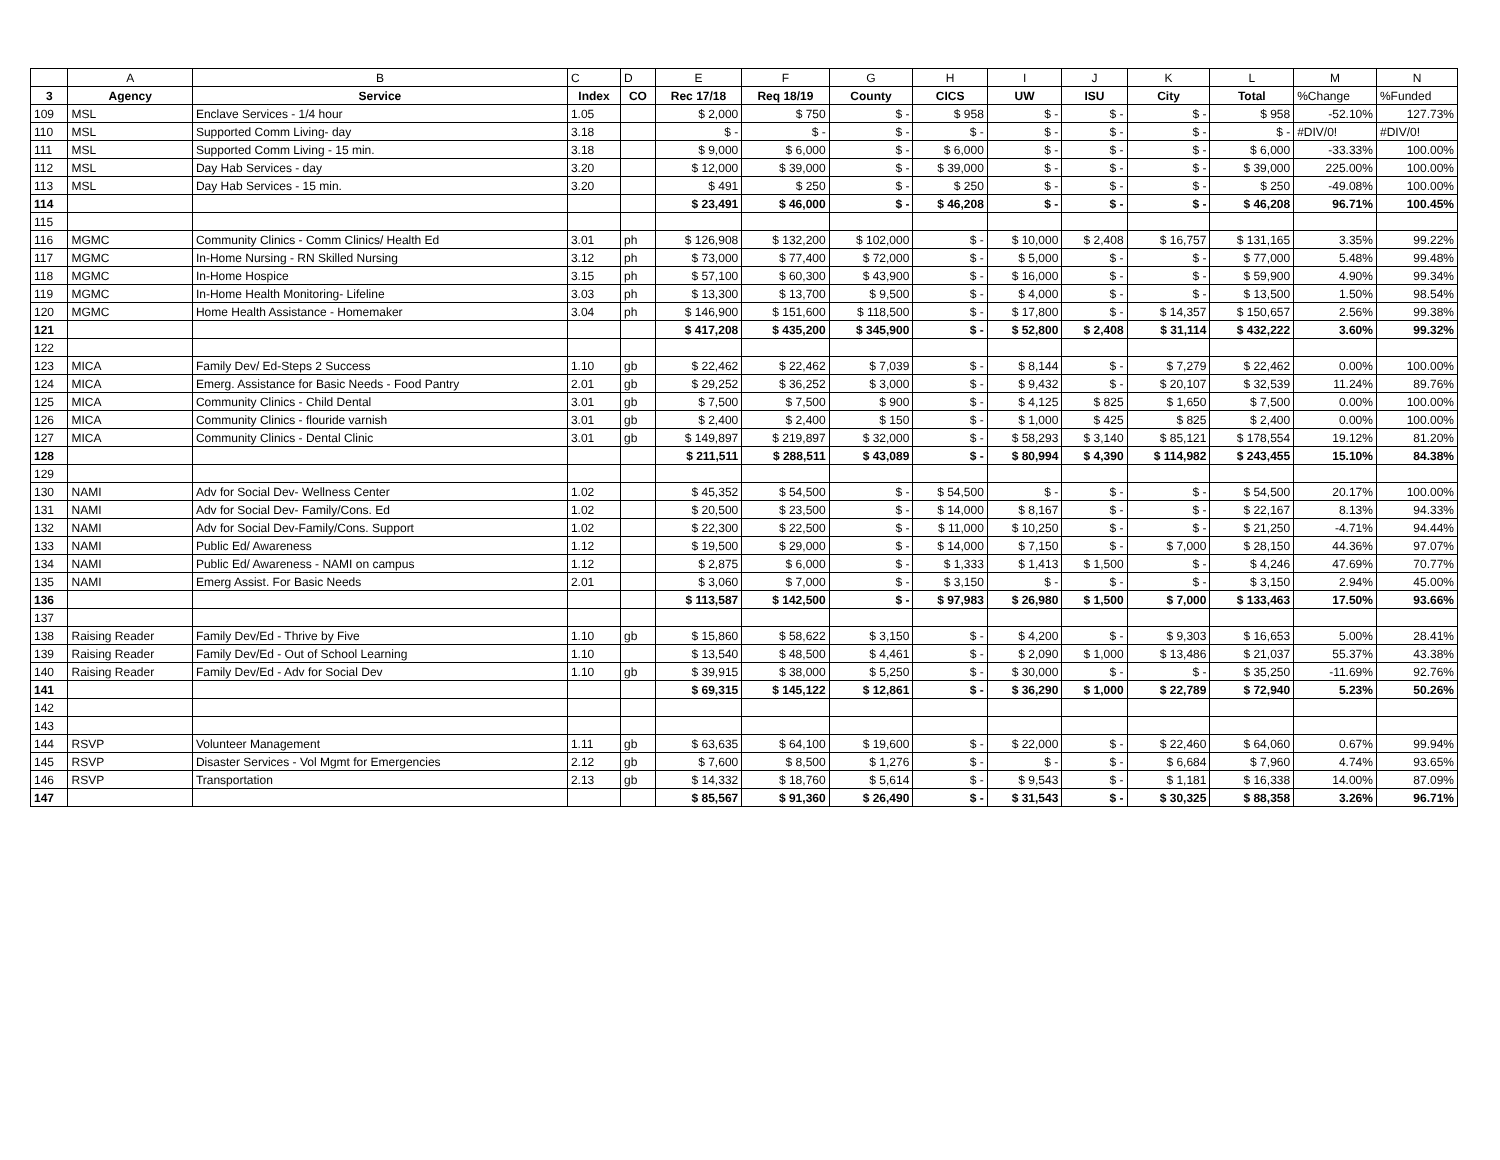| | A | B | C | D | E | F | G | H | I | J | K | L | M | N |
| 3 | Agency | Service | Index | CO | Rec 17/18 | Req 18/19 | County | CICS | UW | ISU | City | Total | %Change | %Funded |
| 109 | MSL | Enclave Services - 1/4 hour | 1.05 | | $ 2,000 | $ 750 | $ - | $ 958 | $ - | $ - | $ - | $ 958 | -52.10% | 127.73% |
| 110 | MSL | Supported Comm Living- day | 3.18 | | $ - | $ - | $ - | $ - | $ - | $ - | $ - | $ - | #DIV/0! | #DIV/0! |
| 111 | MSL | Supported Comm Living - 15 min. | 3.18 | | $ 9,000 | $ 6,000 | $ - | $ 6,000 | $ - | $ - | $ - | $ 6,000 | -33.33% | 100.00% |
| 112 | MSL | Day Hab Services - day | 3.20 | | $ 12,000 | $ 39,000 | $ - | $ 39,000 | $ - | $ - | $ - | $ 39,000 | 225.00% | 100.00% |
| 113 | MSL | Day Hab Services - 15 min. | 3.20 | | $ 491 | $ 250 | $ - | $ 250 | $ - | $ - | $ - | $ 250 | -49.08% | 100.00% |
| 114 | | | | | $ 23,491 | $ 46,000 | $ - | $ 46,208 | $ - | $ - | $ - | $ 46,208 | 96.71% | 100.45% |
| 115 | | | | | | | | | | | | | | |
| 116 | MGMC | Community Clinics - Comm Clinics/ Health Ed | 3.01 | ph | $ 126,908 | $ 132,200 | $ 102,000 | $ - | $ 10,000 | $ 2,408 | $ 16,757 | $ 131,165 | 3.35% | 99.22% |
| 117 | MGMC | In-Home Nursing - RN Skilled Nursing | 3.12 | ph | $ 73,000 | $ 77,400 | $ 72,000 | $ - | $ 5,000 | $ - | $ - | $ 77,000 | 5.48% | 99.48% |
| 118 | MGMC | In-Home Hospice | 3.15 | ph | $ 57,100 | $ 60,300 | $ 43,900 | $ - | $ 16,000 | $ - | $ - | $ 59,900 | 4.90% | 99.34% |
| 119 | MGMC | In-Home Health Monitoring- Lifeline | 3.03 | ph | $ 13,300 | $ 13,700 | $ 9,500 | $ - | $ 4,000 | $ - | $ - | $ 13,500 | 1.50% | 98.54% |
| 120 | MGMC | Home Health Assistance - Homemaker | 3.04 | ph | $ 146,900 | $ 151,600 | $ 118,500 | $ - | $ 17,800 | $ - | $ 14,357 | $ 150,657 | 2.56% | 99.38% |
| 121 | | | | | $ 417,208 | $ 435,200 | $ 345,900 | $ - | $ 52,800 | $ 2,408 | $ 31,114 | $ 432,222 | 3.60% | 99.32% |
| 122 | | | | | | | | | | | | | | |
| 123 | MICA | Family Dev/ Ed-Steps 2 Success | 1.10 | gb | $ 22,462 | $ 22,462 | $ 7,039 | $ - | $ 8,144 | $ - | $ 7,279 | $ 22,462 | 0.00% | 100.00% |
| 124 | MICA | Emerg. Assistance for Basic Needs - Food Pantry | 2.01 | gb | $ 29,252 | $ 36,252 | $ 3,000 | $ - | $ 9,432 | $ - | $ 20,107 | $ 32,539 | 11.24% | 89.76% |
| 125 | MICA | Community Clinics - Child Dental | 3.01 | gb | $ 7,500 | $ 7,500 | $ 900 | $ - | $ 4,125 | $ 825 | $ 1,650 | $ 7,500 | 0.00% | 100.00% |
| 126 | MICA | Community Clinics - flouride varnish | 3.01 | gb | $ 2,400 | $ 2,400 | $ 150 | $ - | $ 1,000 | $ 425 | $ 825 | $ 2,400 | 0.00% | 100.00% |
| 127 | MICA | Community Clinics - Dental Clinic | 3.01 | gb | $ 149,897 | $ 219,897 | $ 32,000 | $ - | $ 58,293 | $ 3,140 | $ 85,121 | $ 178,554 | 19.12% | 81.20% |
| 128 | | | | | $ 211,511 | $ 288,511 | $ 43,089 | $ - | $ 80,994 | $ 4,390 | $ 114,982 | $ 243,455 | 15.10% | 84.38% |
| 129 | | | | | | | | | | | | | | |
| 130 | NAMI | Adv for Social Dev- Wellness Center | 1.02 | | $ 45,352 | $ 54,500 | $ - | $ 54,500 | $ - | $ - | $ - | $ 54,500 | 20.17% | 100.00% |
| 131 | NAMI | Adv for Social Dev- Family/Cons. Ed | 1.02 | | $ 20,500 | $ 23,500 | $ - | $ 14,000 | $ 8,167 | $ - | $ - | $ 22,167 | 8.13% | 94.33% |
| 132 | NAMI | Adv for Social Dev-Family/Cons. Support | 1.02 | | $ 22,300 | $ 22,500 | $ - | $ 11,000 | $ 10,250 | $ - | $ - | $ 21,250 | -4.71% | 94.44% |
| 133 | NAMI | Public Ed/ Awareness | 1.12 | | $ 19,500 | $ 29,000 | $ - | $ 14,000 | $ 7,150 | $ - | $ 7,000 | $ 28,150 | 44.36% | 97.07% |
| 134 | NAMI | Public Ed/ Awareness - NAMI on campus | 1.12 | | $ 2,875 | $ 6,000 | $ - | $ 1,333 | $ 1,413 | $ 1,500 | $ - | $ 4,246 | 47.69% | 70.77% |
| 135 | NAMI | Emerg Assist. For Basic Needs | 2.01 | | $ 3,060 | $ 7,000 | $ - | $ 3,150 | $ - | $ - | $ - | $ 3,150 | 2.94% | 45.00% |
| 136 | | | | | $ 113,587 | $ 142,500 | $ - | $ 97,983 | $ 26,980 | $ 1,500 | $ 7,000 | $ 133,463 | 17.50% | 93.66% |
| 137 | | | | | | | | | | | | | | |
| 138 | Raising Reader | Family Dev/Ed - Thrive by Five | 1.10 | gb | $ 15,860 | $ 58,622 | $ 3,150 | $ - | $ 4,200 | $ - | $ 9,303 | $ 16,653 | 5.00% | 28.41% |
| 139 | Raising Reader | Family Dev/Ed - Out of School Learning | 1.10 | | $ 13,540 | $ 48,500 | $ 4,461 | $ - | $ 2,090 | $ 1,000 | $ 13,486 | $ 21,037 | 55.37% | 43.38% |
| 140 | Raising Reader | Family Dev/Ed - Adv for Social Dev | 1.10 | gb | $ 39,915 | $ 38,000 | $ 5,250 | $ - | $ 30,000 | $ - | $ - | $ 35,250 | -11.69% | 92.76% |
| 141 | | | | | $ 69,315 | $ 145,122 | $ 12,861 | $ - | $ 36,290 | $ 1,000 | $ 22,789 | $ 72,940 | 5.23% | 50.26% |
| 142 | | | | | | | | | | | | | | |
| 143 | | | | | | | | | | | | | | |
| 144 | RSVP | Volunteer Management | 1.11 | gb | $ 63,635 | $ 64,100 | $ 19,600 | $ - | $ 22,000 | $ - | $ 22,460 | $ 64,060 | 0.67% | 99.94% |
| 145 | RSVP | Disaster Services - Vol Mgmt for Emergencies | 2.12 | gb | $ 7,600 | $ 8,500 | $ 1,276 | $ - | $ - | $ - | $ 6,684 | $ 7,960 | 4.74% | 93.65% |
| 146 | RSVP | Transportation | 2.13 | gb | $ 14,332 | $ 18,760 | $ 5,614 | $ - | $ 9,543 | $ - | $ 1,181 | $ 16,338 | 14.00% | 87.09% |
| 147 | | | | | $ 85,567 | $ 91,360 | $ 26,490 | $ - | $ 31,543 | $ - | $ 30,325 | $ 88,358 | 3.26% | 96.71% |